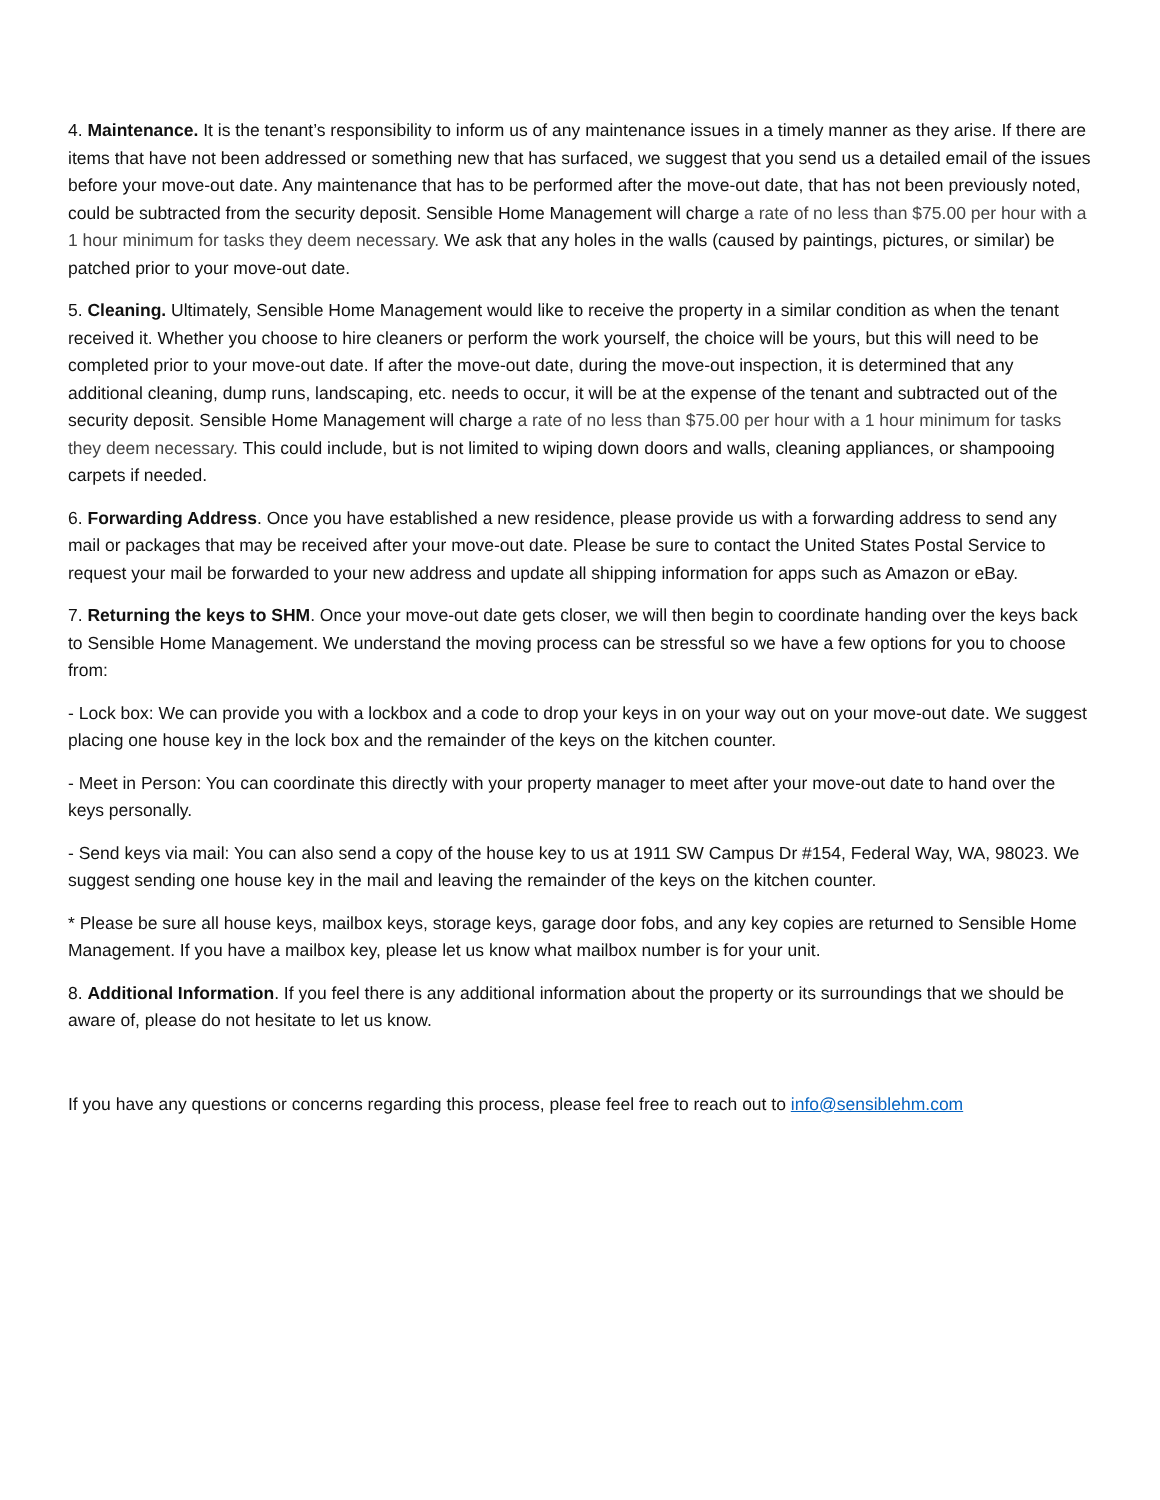4. Maintenance. It is the tenant’s responsibility to inform us of any maintenance issues in a timely manner as they arise. If there are items that have not been addressed or something new that has surfaced, we suggest that you send us a detailed email of the issues before your move-out date. Any maintenance that has to be performed after the move-out date, that has not been previously noted, could be subtracted from the security deposit. Sensible Home Management will charge a rate of no less than $75.00 per hour with a 1 hour minimum for tasks they deem necessary. We ask that any holes in the walls (caused by paintings, pictures, or similar) be patched prior to your move-out date.
5. Cleaning. Ultimately, Sensible Home Management would like to receive the property in a similar condition as when the tenant received it. Whether you choose to hire cleaners or perform the work yourself, the choice will be yours, but this will need to be completed prior to your move-out date. If after the move-out date, during the move-out inspection, it is determined that any additional cleaning, dump runs, landscaping, etc. needs to occur, it will be at the expense of the tenant and subtracted out of the security deposit. Sensible Home Management will charge a rate of no less than $75.00 per hour with a 1 hour minimum for tasks they deem necessary. This could include, but is not limited to wiping down doors and walls, cleaning appliances, or shampooing carpets if needed.
6. Forwarding Address. Once you have established a new residence, please provide us with a forwarding address to send any mail or packages that may be received after your move-out date. Please be sure to contact the United States Postal Service to request your mail be forwarded to your new address and update all shipping information for apps such as Amazon or eBay.
7. Returning the keys to SHM. Once your move-out date gets closer, we will then begin to coordinate handing over the keys back to Sensible Home Management. We understand the moving process can be stressful so we have a few options for you to choose from:
- Lock box: We can provide you with a lockbox and a code to drop your keys in on your way out on your move-out date. We suggest placing one house key in the lock box and the remainder of the keys on the kitchen counter.
- Meet in Person: You can coordinate this directly with your property manager to meet after your move-out date to hand over the keys personally.
- Send keys via mail: You can also send a copy of the house key to us at 1911 SW Campus Dr #154, Federal Way, WA, 98023. We suggest sending one house key in the mail and leaving the remainder of the keys on the kitchen counter.
* Please be sure all house keys, mailbox keys, storage keys, garage door fobs, and any key copies are returned to Sensible Home Management. If you have a mailbox key, please let us know what mailbox number is for your unit.
8. Additional Information. If you feel there is any additional information about the property or its surroundings that we should be aware of, please do not hesitate to let us know.
If you have any questions or concerns regarding this process, please feel free to reach out to info@sensiblehm.com